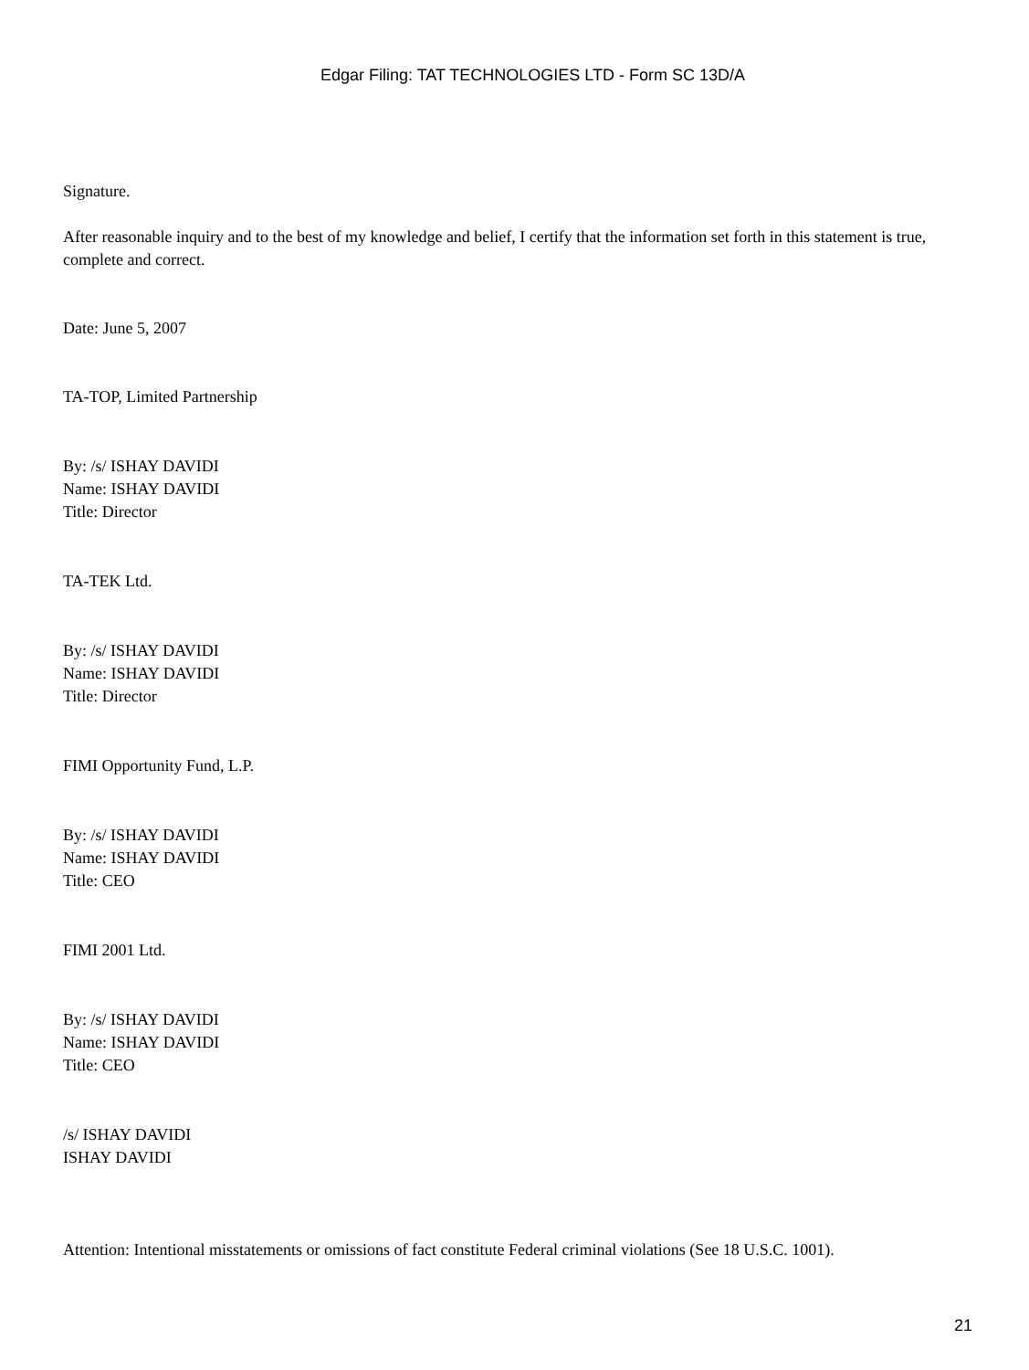Edgar Filing: TAT TECHNOLOGIES LTD - Form SC 13D/A
Signature.
After reasonable inquiry and to the best of my knowledge and belief, I certify that the information set forth in this statement is true, complete and correct.
Date: June 5, 2007
TA-TOP, Limited Partnership
By: /s/ ISHAY DAVIDI
Name: ISHAY DAVIDI
Title: Director
TA-TEK Ltd.
By: /s/ ISHAY DAVIDI
Name: ISHAY DAVIDI
Title: Director
FIMI Opportunity Fund, L.P.
By: /s/ ISHAY DAVIDI
Name: ISHAY DAVIDI
Title: CEO
FIMI 2001 Ltd.
By: /s/ ISHAY DAVIDI
Name: ISHAY DAVIDI
Title: CEO
/s/ ISHAY DAVIDI
ISHAY DAVIDI
Attention: Intentional misstatements or omissions of fact constitute Federal criminal violations (See 18 U.S.C. 1001).
21